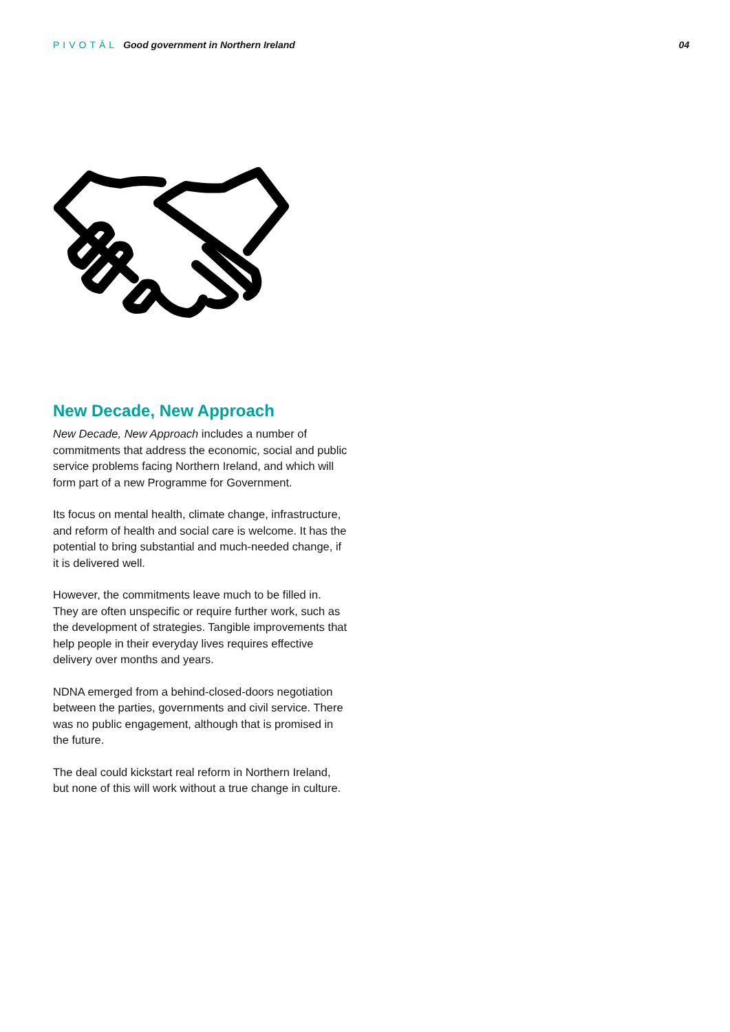PIVOTĀL Good government in Northern Ireland
04
New Decade, New Approach
New Decade, New Approach includes a number of commitments that address the economic, social and public service problems facing Northern Ireland, and which will form part of a new Programme for Government.
Its focus on mental health, climate change, infrastructure, and reform of health and social care is welcome. It has the potential to bring substantial and much-needed change, if it is delivered well.
However, the commitments leave much to be filled in. They are often unspecific or require further work, such as the development of strategies. Tangible improvements that help people in their everyday lives requires effective delivery over months and years.
NDNA emerged from a behind-closed-doors negotiation between the parties, governments and civil service. There was no public engagement, although that is promised in the future.
The deal could kickstart real reform in Northern Ireland, but none of this will work without a true change in culture.